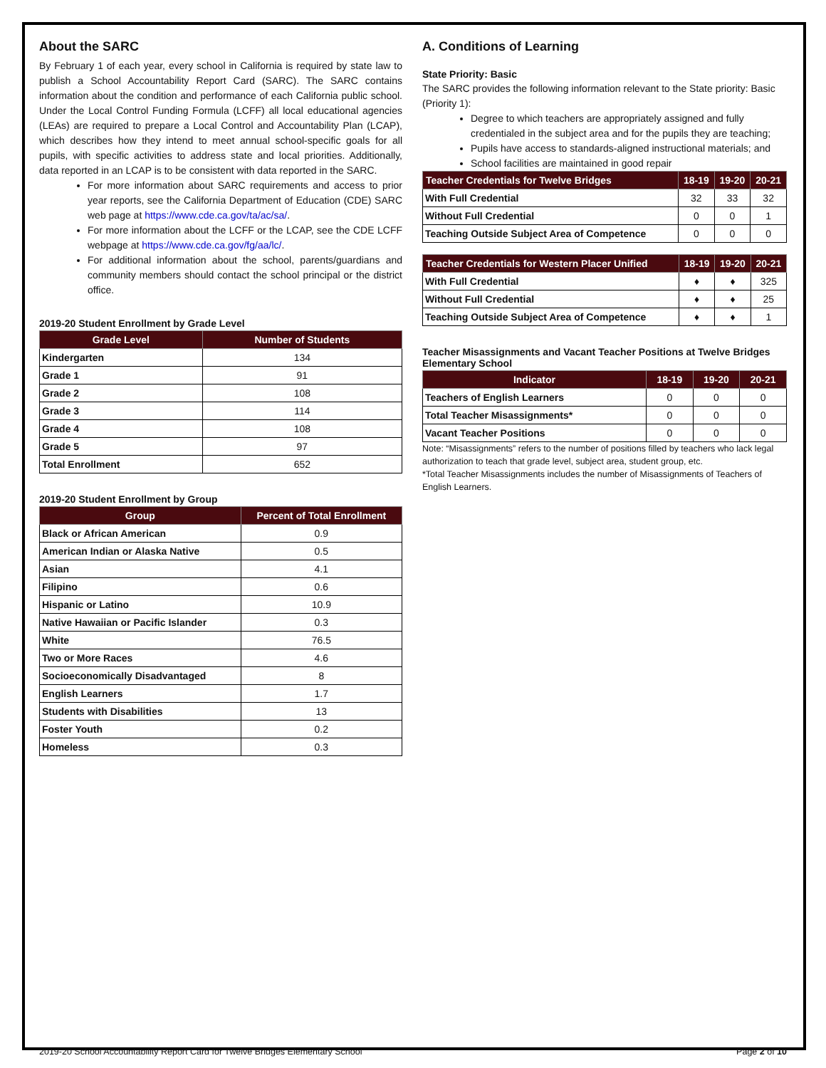About the SARC
By February 1 of each year, every school in California is required by state law to publish a School Accountability Report Card (SARC). The SARC contains information about the condition and performance of each California public school. Under the Local Control Funding Formula (LCFF) all local educational agencies (LEAs) are required to prepare a Local Control and Accountability Plan (LCAP), which describes how they intend to meet annual school-specific goals for all pupils, with specific activities to address state and local priorities. Additionally, data reported in an LCAP is to be consistent with data reported in the SARC.
For more information about SARC requirements and access to prior year reports, see the California Department of Education (CDE) SARC web page at https://www.cde.ca.gov/ta/ac/sa/.
For more information about the LCFF or the LCAP, see the CDE LCFF webpage at https://www.cde.ca.gov/fg/aa/lc/.
For additional information about the school, parents/guardians and community members should contact the school principal or the district office.
2019-20 Student Enrollment by Grade Level
| Grade Level | Number of Students |
| --- | --- |
| Kindergarten | 134 |
| Grade 1 | 91 |
| Grade 2 | 108 |
| Grade 3 | 114 |
| Grade 4 | 108 |
| Grade 5 | 97 |
| Total Enrollment | 652 |
2019-20 Student Enrollment by Group
| Group | Percent of Total Enrollment |
| --- | --- |
| Black or African American | 0.9 |
| American Indian or Alaska Native | 0.5 |
| Asian | 4.1 |
| Filipino | 0.6 |
| Hispanic or Latino | 10.9 |
| Native Hawaiian or Pacific Islander | 0.3 |
| White | 76.5 |
| Two or More Races | 4.6 |
| Socioeconomically Disadvantaged | 8 |
| English Learners | 1.7 |
| Students with Disabilities | 13 |
| Foster Youth | 0.2 |
| Homeless | 0.3 |
A. Conditions of Learning
State Priority: Basic
The SARC provides the following information relevant to the State priority: Basic (Priority 1):
Degree to which teachers are appropriately assigned and fully credentialed in the subject area and for the pupils they are teaching;
Pupils have access to standards-aligned instructional materials; and
School facilities are maintained in good repair
| Teacher Credentials for Twelve Bridges | 18-19 | 19-20 | 20-21 |
| --- | --- | --- | --- |
| With Full Credential | 32 | 33 | 32 |
| Without Full Credential | 0 | 0 | 1 |
| Teaching Outside Subject Area of Competence | 0 | 0 | 0 |
| Teacher Credentials for Western Placer Unified | 18-19 | 19-20 | 20-21 |
| --- | --- | --- | --- |
| With Full Credential | ♦ | ♦ | 325 |
| Without Full Credential | ♦ | ♦ | 25 |
| Teaching Outside Subject Area of Competence | ♦ | ♦ | 1 |
Teacher Misassignments and Vacant Teacher Positions at Twelve Bridges Elementary School
| Indicator | 18-19 | 19-20 | 20-21 |
| --- | --- | --- | --- |
| Teachers of English Learners | 0 | 0 | 0 |
| Total Teacher Misassignments* | 0 | 0 | 0 |
| Vacant Teacher Positions | 0 | 0 | 0 |
Note: “Misassignments” refers to the number of positions filled by teachers who lack legal authorization to teach that grade level, subject area, student group, etc.
*Total Teacher Misassignments includes the number of Misassignments of Teachers of English Learners.
2019-20 School Accountability Report Card for Twelve Bridges Elementary School Page 2 of 10